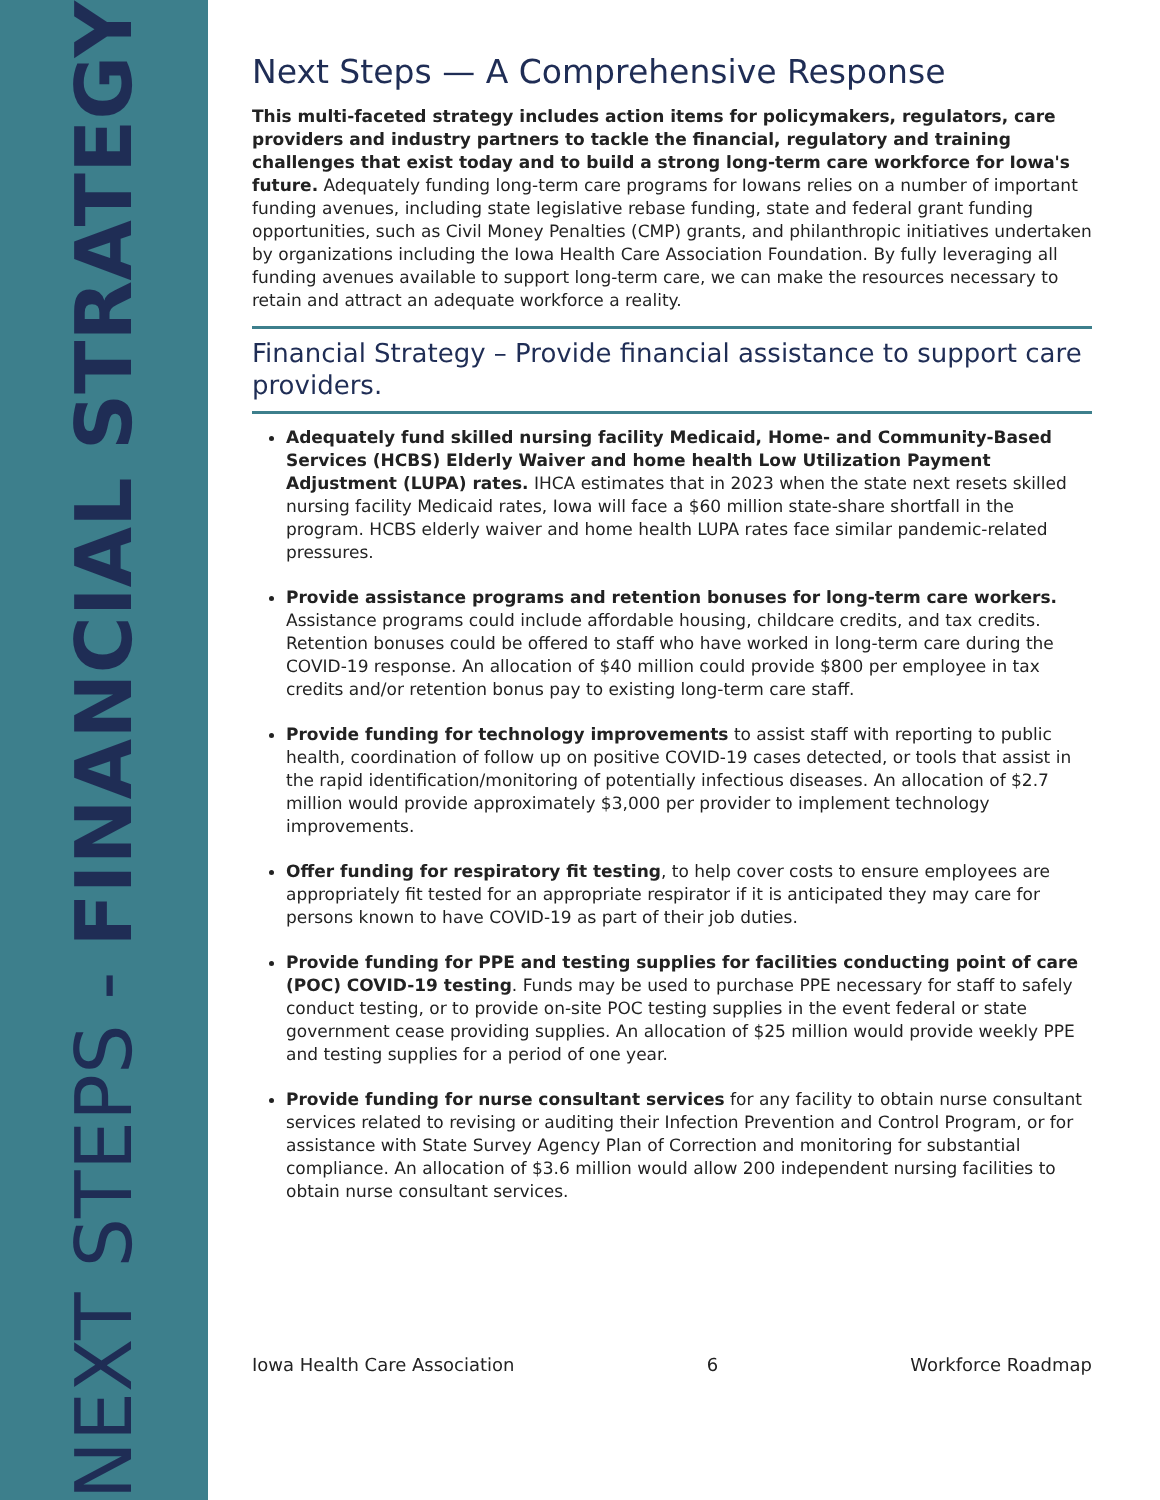NEXT STEPS - FINANCIAL STRATEGY
Next Steps — A Comprehensive Response
This multi-faceted strategy includes action items for policymakers, regulators, care providers and industry partners to tackle the financial, regulatory and training challenges that exist today and to build a strong long-term care workforce for Iowa's future. Adequately funding long-term care programs for Iowans relies on a number of important funding avenues, including state legislative rebase funding, state and federal grant funding opportunities, such as Civil Money Penalties (CMP) grants, and philanthropic initiatives undertaken by organizations including the Iowa Health Care Association Foundation. By fully leveraging all funding avenues available to support long-term care, we can make the resources necessary to retain and attract an adequate workforce a reality.
Financial Strategy – Provide financial assistance to support care providers.
Adequately fund skilled nursing facility Medicaid, Home- and Community-Based Services (HCBS) Elderly Waiver and home health Low Utilization Payment Adjustment (LUPA) rates. IHCA estimates that in 2023 when the state next resets skilled nursing facility Medicaid rates, Iowa will face a $60 million state-share shortfall in the program. HCBS elderly waiver and home health LUPA rates face similar pandemic-related pressures.
Provide assistance programs and retention bonuses for long-term care workers. Assistance programs could include affordable housing, childcare credits, and tax credits. Retention bonuses could be offered to staff who have worked in long-term care during the COVID-19 response. An allocation of $40 million could provide $800 per employee in tax credits and/or retention bonus pay to existing long-term care staff.
Provide funding for technology improvements to assist staff with reporting to public health, coordination of follow up on positive COVID-19 cases detected, or tools that assist in the rapid identification/monitoring of potentially infectious diseases. An allocation of $2.7 million would provide approximately $3,000 per provider to implement technology improvements.
Offer funding for respiratory fit testing, to help cover costs to ensure employees are appropriately fit tested for an appropriate respirator if it is anticipated they may care for persons known to have COVID-19 as part of their job duties.
Provide funding for PPE and testing supplies for facilities conducting point of care (POC) COVID-19 testing. Funds may be used to purchase PPE necessary for staff to safely conduct testing, or to provide on-site POC testing supplies in the event federal or state government cease providing supplies. An allocation of $25 million would provide weekly PPE and testing supplies for a period of one year.
Provide funding for nurse consultant services for any facility to obtain nurse consultant services related to revising or auditing their Infection Prevention and Control Program, or for assistance with State Survey Agency Plan of Correction and monitoring for substantial compliance. An allocation of $3.6 million would allow 200 independent nursing facilities to obtain nurse consultant services.
Iowa Health Care Association 6 Workforce Roadmap